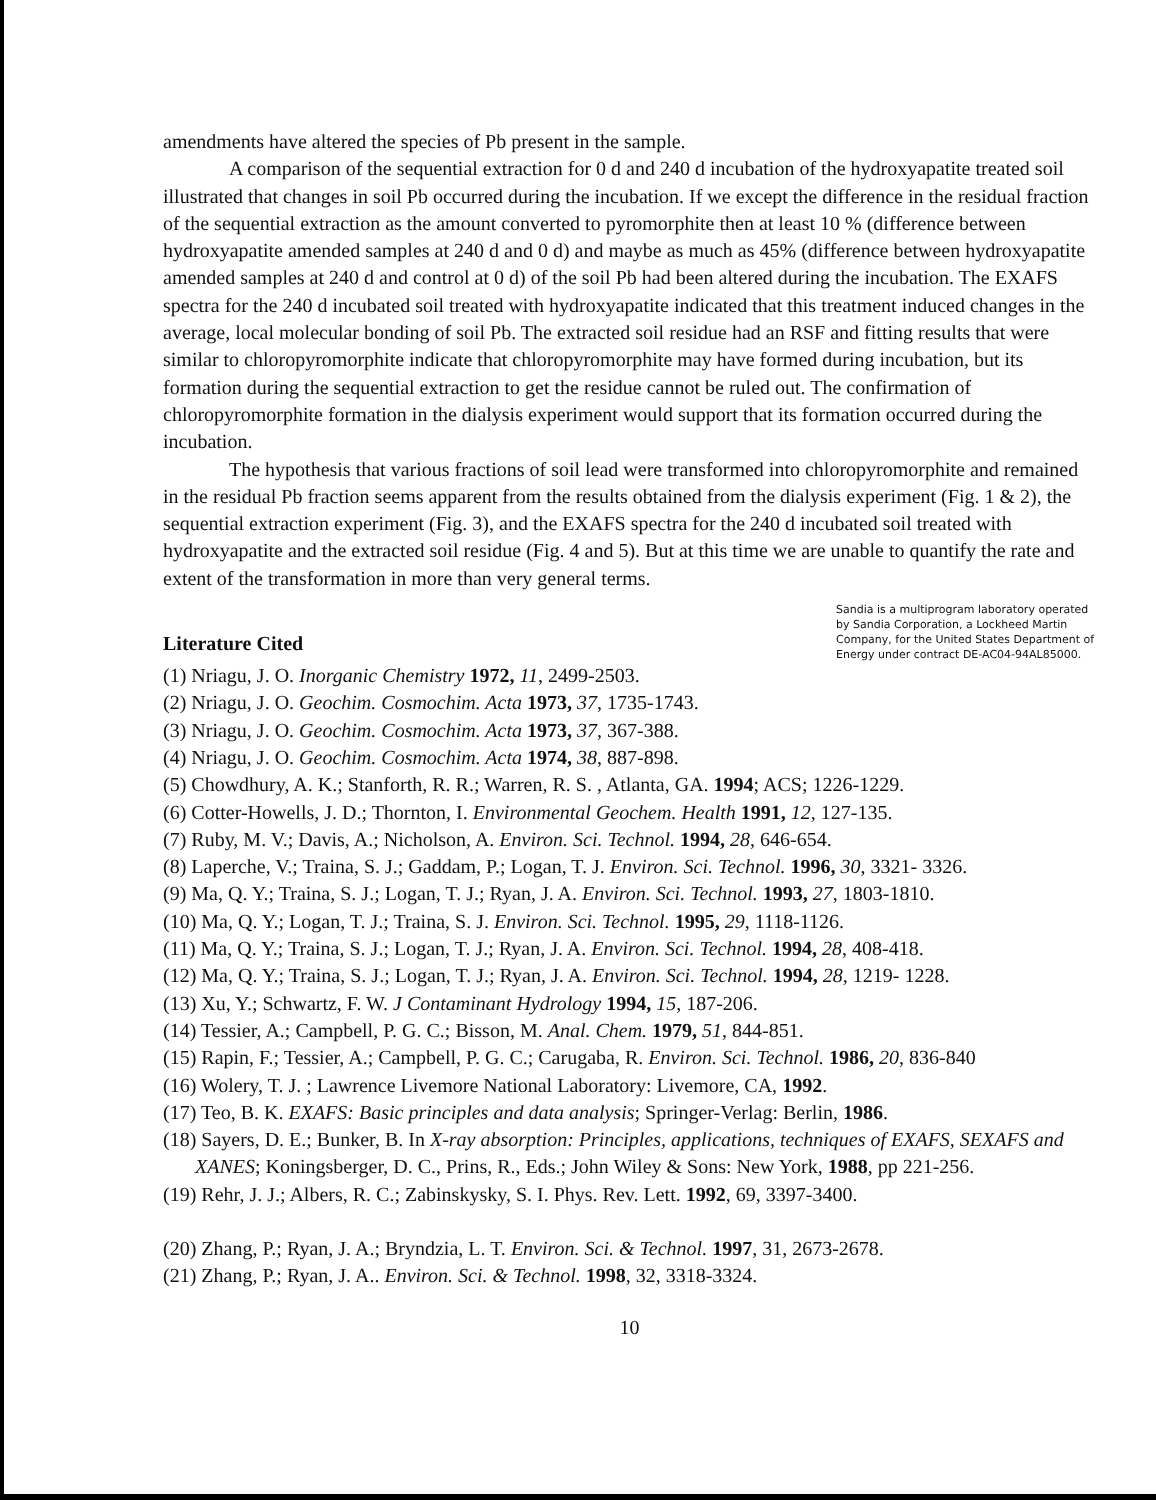amendments have altered the species of Pb present in the sample.
A comparison of the sequential extraction for 0 d and 240 d incubation of the hydroxyapatite treated soil illustrated that changes in soil Pb occurred during the incubation. If we except the difference in the residual fraction of the sequential extraction as the amount converted to pyromorphite then at least 10 % (difference between hydroxyapatite amended samples at 240 d and 0 d) and maybe as much as 45% (difference between hydroxyapatite amended samples at 240 d and control at 0 d) of the soil Pb had been altered during the incubation. The EXAFS spectra for the 240 d incubated soil treated with hydroxyapatite indicated that this treatment induced changes in the average, local molecular bonding of soil Pb. The extracted soil residue had an RSF and fitting results that were similar to chloropyromorphite indicate that chloropyromorphite may have formed during incubation, but its formation during the sequential extraction to get the residue cannot be ruled out. The confirmation of chloropyromorphite formation in the dialysis experiment would support that its formation occurred during the incubation.
The hypothesis that various fractions of soil lead were transformed into chloropyromorphite and remained in the residual Pb fraction seems apparent from the results obtained from the dialysis experiment (Fig. 1 & 2), the sequential extraction experiment (Fig. 3), and the EXAFS spectra for the 240 d incubated soil treated with hydroxyapatite and the extracted soil residue (Fig. 4 and 5). But at this time we are unable to quantify the rate and extent of the transformation in more than very general terms.
Literature Cited
Sandia is a multiprogram laboratory operated by Sandia Corporation, a Lockheed Martin Company, for the United States Department of Energy under contract DE-AC04-94AL85000.
(1) Nriagu, J. O. Inorganic Chemistry 1972, 11, 2499-2503.
(2) Nriagu, J. O. Geochim. Cosmochim. Acta 1973, 37, 1735-1743.
(3) Nriagu, J. O. Geochim. Cosmochim. Acta 1973, 37, 367-388.
(4) Nriagu, J. O. Geochim. Cosmochim. Acta 1974, 38, 887-898.
(5) Chowdhury, A. K.; Stanforth, R. R.; Warren, R. S. , Atlanta, GA. 1994; ACS; 1226-1229.
(6) Cotter-Howells, J. D.; Thornton, I. Environmental Geochem. Health 1991, 12, 127-135.
(7) Ruby, M. V.; Davis, A.; Nicholson, A. Environ. Sci. Technol. 1994, 28, 646-654.
(8) Laperche, V.; Traina, S. J.; Gaddam, P.; Logan, T. J. Environ. Sci. Technol. 1996, 30, 3321- 3326.
(9) Ma, Q. Y.; Traina, S. J.; Logan, T. J.; Ryan, J. A. Environ. Sci. Technol. 1993, 27, 1803-1810.
(10) Ma, Q. Y.; Logan, T. J.; Traina, S. J. Environ. Sci. Technol. 1995, 29, 1118-1126.
(11) Ma, Q. Y.; Traina, S. J.; Logan, T. J.; Ryan, J. A. Environ. Sci. Technol. 1994, 28, 408-418.
(12) Ma, Q. Y.; Traina, S. J.; Logan, T. J.; Ryan, J. A. Environ. Sci. Technol. 1994, 28, 1219- 1228.
(13) Xu, Y.; Schwartz, F. W. J Contaminant Hydrology 1994, 15, 187-206.
(14) Tessier, A.; Campbell, P. G. C.; Bisson, M. Anal. Chem. 1979, 51, 844-851.
(15) Rapin, F.; Tessier, A.; Campbell, P. G. C.; Carugaba, R. Environ. Sci. Technol. 1986, 20, 836-840
(16) Wolery, T. J. ; Lawrence Livemore National Laboratory: Livemore, CA, 1992.
(17) Teo, B. K. EXAFS: Basic principles and data analysis; Springer-Verlag: Berlin, 1986.
(18) Sayers, D. E.; Bunker, B. In X-ray absorption: Principles, applications, techniques of EXAFS, SEXAFS and XANES; Koningsberger, D. C., Prins, R., Eds.; John Wiley & Sons: New York, 1988, pp 221-256.
(19) Rehr, J. J.; Albers, R. C.; Zabinskysky, S. I. Phys. Rev. Lett. 1992, 69, 3397-3400.
(20) Zhang, P.; Ryan, J. A.; Bryndzia, L. T. Environ. Sci. & Technol. 1997, 31, 2673-2678.
(21) Zhang, P.; Ryan, J. A.. Environ. Sci. & Technol. 1998, 32, 3318-3324.
10